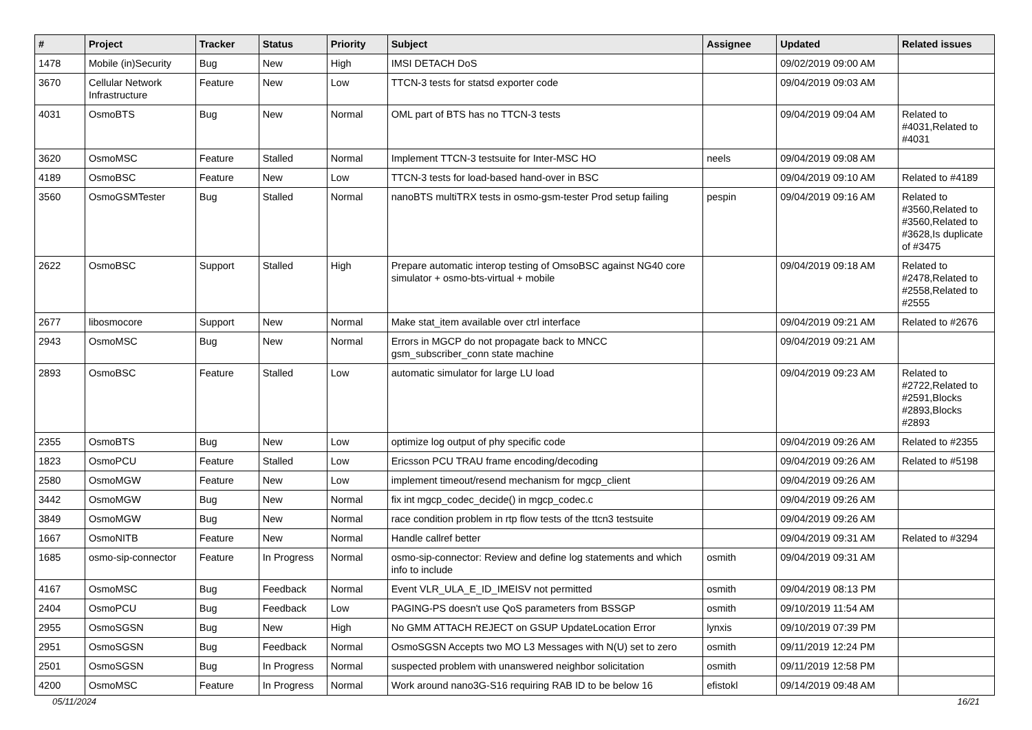| # | Project | Tracker | Status | Priority | Subject | Assignee | Updated | Related issues |
| --- | --- | --- | --- | --- | --- | --- | --- | --- |
| 1478 | Mobile (in)Security | Bug | New | High | IMSI DETACH DoS | | 09/02/2019 09:00 AM | |
| 3670 | Cellular Network Infrastructure | Feature | New | Low | TTCN-3 tests for statsd exporter code | | 09/04/2019 09:03 AM | |
| 4031 | OsmoBTS | Bug | New | Normal | OML part of BTS has no TTCN-3 tests | | 09/04/2019 09:04 AM | Related to #4031,Related to #4031 |
| 3620 | OsmoMSC | Feature | Stalled | Normal | Implement TTCN-3 testsuite for Inter-MSC HO | neels | 09/04/2019 09:08 AM | |
| 4189 | OsmoBSC | Feature | New | Low | TTCN-3 tests for load-based hand-over in BSC | | 09/04/2019 09:10 AM | Related to #4189 |
| 3560 | OsmoGSMTester | Bug | Stalled | Normal | nanoBTS multiTRX tests in osmo-gsm-tester Prod setup failing | pespin | 09/04/2019 09:16 AM | Related to #3560,Related to #3560,Related to #3628,Is duplicate of #3475 |
| 2622 | OsmoBSC | Support | Stalled | High | Prepare automatic interop testing of OmsoBSC against NG40 core simulator + osmo-bts-virtual + mobile | | 09/04/2019 09:18 AM | Related to #2478,Related to #2558,Related to #2555 |
| 2677 | libosmocore | Support | New | Normal | Make stat_item available over ctrl interface | | 09/04/2019 09:21 AM | Related to #2676 |
| 2943 | OsmoMSC | Bug | New | Normal | Errors in MGCP do not propagate back to MNCC gsm_subscriber_conn state machine | | 09/04/2019 09:21 AM | |
| 2893 | OsmoBSC | Feature | Stalled | Low | automatic simulator for large LU load | | 09/04/2019 09:23 AM | Related to #2722,Related to #2591,Blocks #2893,Blocks #2893 |
| 2355 | OsmoBTS | Bug | New | Low | optimize log output of phy specific code | | 09/04/2019 09:26 AM | Related to #2355 |
| 1823 | OsmoPCU | Feature | Stalled | Low | Ericsson PCU TRAU frame encoding/decoding | | 09/04/2019 09:26 AM | Related to #5198 |
| 2580 | OsmoMGW | Feature | New | Low | implement timeout/resend mechanism for mgcp_client | | 09/04/2019 09:26 AM | |
| 3442 | OsmoMGW | Bug | New | Normal | fix int mgcp_codec_decide() in mgcp_codec.c | | 09/04/2019 09:26 AM | |
| 3849 | OsmoMGW | Bug | New | Normal | race condition problem in rtp flow tests of the ttcn3 testsuite | | 09/04/2019 09:26 AM | |
| 1667 | OsmoNITB | Feature | New | Normal | Handle callref better | | 09/04/2019 09:31 AM | Related to #3294 |
| 1685 | osmo-sip-connector | Feature | In Progress | Normal | osmo-sip-connector: Review and define log statements and which info to include | osmith | 09/04/2019 09:31 AM | |
| 4167 | OsmoMSC | Bug | Feedback | Normal | Event VLR_ULA_E_ID_IMEISV not permitted | osmith | 09/04/2019 08:13 PM | |
| 2404 | OsmoPCU | Bug | Feedback | Low | PAGING-PS doesn't use QoS parameters from BSSGP | osmith | 09/10/2019 11:54 AM | |
| 2955 | OsmoSGSN | Bug | New | High | No GMM ATTACH REJECT on GSUP UpdateLocation Error | lynxis | 09/10/2019 07:39 PM | |
| 2951 | OsmoSGSN | Bug | Feedback | Normal | OsmoSGSN Accepts two MO L3 Messages with N(U) set to zero | osmith | 09/11/2019 12:24 PM | |
| 2501 | OsmoSGSN | Bug | In Progress | Normal | suspected problem with unanswered neighbor solicitation | osmith | 09/11/2019 12:58 PM | |
| 4200 | OsmoMSC | Feature | In Progress | Normal | Work around nano3G-S16 requiring RAB ID to be below 16 | efistokl | 09/14/2019 09:48 AM | |
05/11/2024 16/21